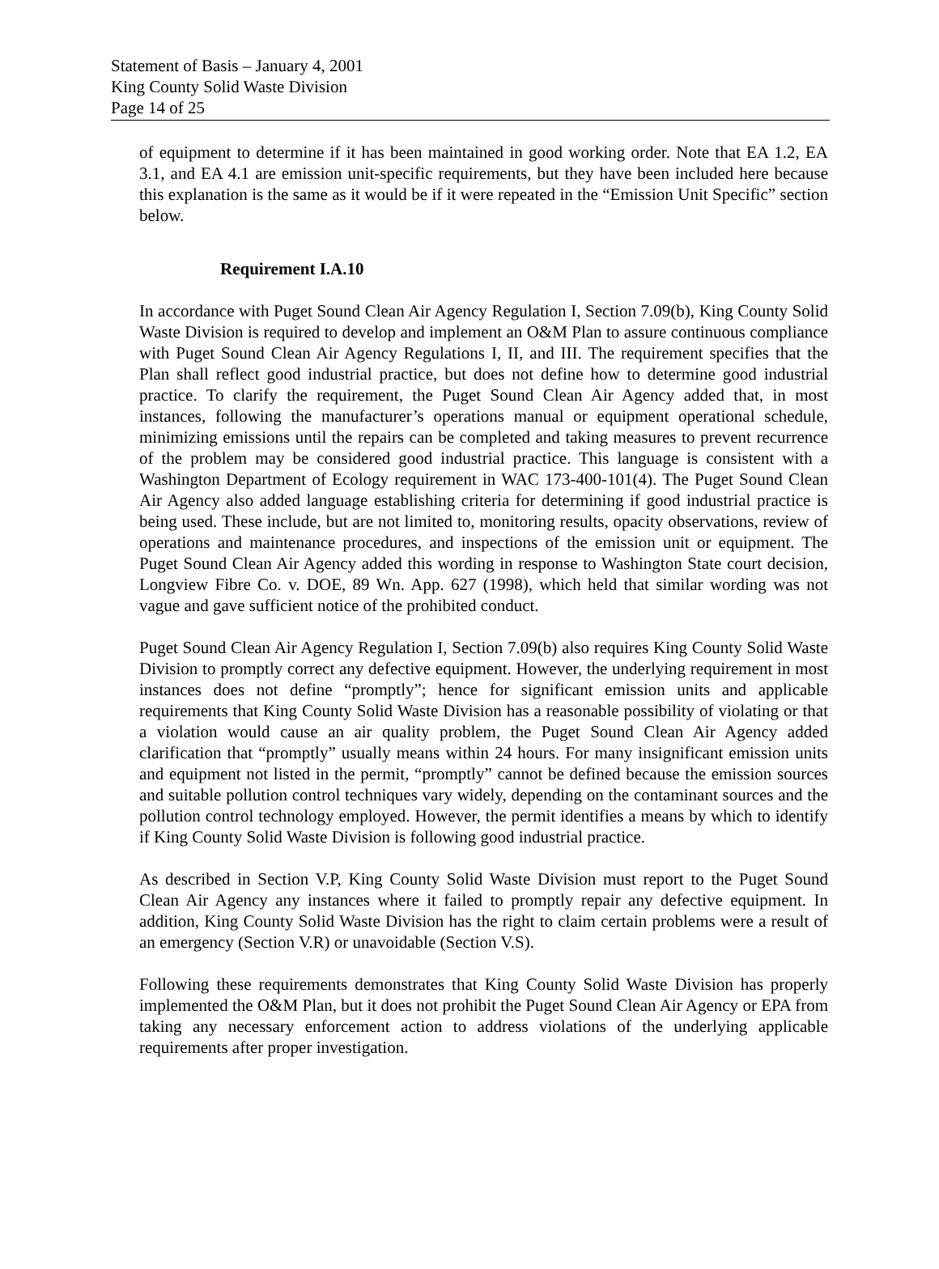Statement of Basis – January 4, 2001
King County Solid Waste Division
Page 14 of 25
of equipment to determine if it has been maintained in good working order. Note that EA 1.2, EA 3.1, and EA 4.1 are emission unit-specific requirements, but they have been included here because this explanation is the same as it would be if it were repeated in the “Emission Unit Specific” section below.
Requirement I.A.10
In accordance with Puget Sound Clean Air Agency Regulation I, Section 7.09(b), King County Solid Waste Division is required to develop and implement an O&M Plan to assure continuous compliance with Puget Sound Clean Air Agency Regulations I, II, and III. The requirement specifies that the Plan shall reflect good industrial practice, but does not define how to determine good industrial practice. To clarify the requirement, the Puget Sound Clean Air Agency added that, in most instances, following the manufacturer’s operations manual or equipment operational schedule, minimizing emissions until the repairs can be completed and taking measures to prevent recurrence of the problem may be considered good industrial practice. This language is consistent with a Washington Department of Ecology requirement in WAC 173-400-101(4). The Puget Sound Clean Air Agency also added language establishing criteria for determining if good industrial practice is being used. These include, but are not limited to, monitoring results, opacity observations, review of operations and maintenance procedures, and inspections of the emission unit or equipment. The Puget Sound Clean Air Agency added this wording in response to Washington State court decision, Longview Fibre Co. v. DOE, 89 Wn. App. 627 (1998), which held that similar wording was not vague and gave sufficient notice of the prohibited conduct.
Puget Sound Clean Air Agency Regulation I, Section 7.09(b) also requires King County Solid Waste Division to promptly correct any defective equipment. However, the underlying requirement in most instances does not define “promptly”; hence for significant emission units and applicable requirements that King County Solid Waste Division has a reasonable possibility of violating or that a violation would cause an air quality problem, the Puget Sound Clean Air Agency added clarification that “promptly” usually means within 24 hours. For many insignificant emission units and equipment not listed in the permit, “promptly” cannot be defined because the emission sources and suitable pollution control techniques vary widely, depending on the contaminant sources and the pollution control technology employed. However, the permit identifies a means by which to identify if King County Solid Waste Division is following good industrial practice.
As described in Section V.P, King County Solid Waste Division must report to the Puget Sound Clean Air Agency any instances where it failed to promptly repair any defective equipment. In addition, King County Solid Waste Division has the right to claim certain problems were a result of an emergency (Section V.R) or unavoidable (Section V.S).
Following these requirements demonstrates that King County Solid Waste Division has properly implemented the O&M Plan, but it does not prohibit the Puget Sound Clean Air Agency or EPA from taking any necessary enforcement action to address violations of the underlying applicable requirements after proper investigation.